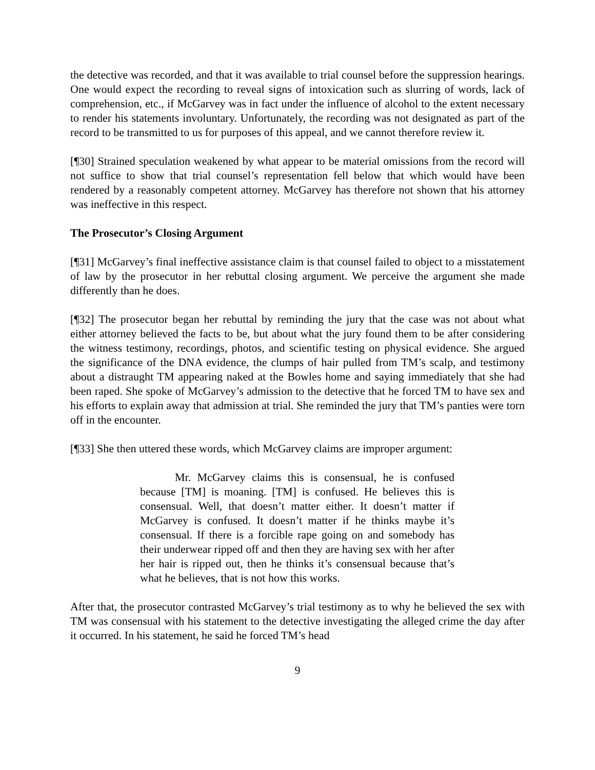the detective was recorded, and that it was available to trial counsel before the suppression hearings. One would expect the recording to reveal signs of intoxication such as slurring of words, lack of comprehension, etc., if McGarvey was in fact under the influence of alcohol to the extent necessary to render his statements involuntary. Unfortunately, the recording was not designated as part of the record to be transmitted to us for purposes of this appeal, and we cannot therefore review it.
[¶30] Strained speculation weakened by what appear to be material omissions from the record will not suffice to show that trial counsel’s representation fell below that which would have been rendered by a reasonably competent attorney. McGarvey has therefore not shown that his attorney was ineffective in this respect.
The Prosecutor’s Closing Argument
[¶31] McGarvey’s final ineffective assistance claim is that counsel failed to object to a misstatement of law by the prosecutor in her rebuttal closing argument. We perceive the argument she made differently than he does.
[¶32] The prosecutor began her rebuttal by reminding the jury that the case was not about what either attorney believed the facts to be, but about what the jury found them to be after considering the witness testimony, recordings, photos, and scientific testing on physical evidence. She argued the significance of the DNA evidence, the clumps of hair pulled from TM’s scalp, and testimony about a distraught TM appearing naked at the Bowles home and saying immediately that she had been raped. She spoke of McGarvey’s admission to the detective that he forced TM to have sex and his efforts to explain away that admission at trial. She reminded the jury that TM’s panties were torn off in the encounter.
[¶33] She then uttered these words, which McGarvey claims are improper argument:
Mr. McGarvey claims this is consensual, he is confused because [TM] is moaning. [TM] is confused. He believes this is consensual. Well, that doesn’t matter either. It doesn’t matter if McGarvey is confused. It doesn’t matter if he thinks maybe it’s consensual. If there is a forcible rape going on and somebody has their underwear ripped off and then they are having sex with her after her hair is ripped out, then he thinks it’s consensual because that’s what he believes, that is not how this works.
After that, the prosecutor contrasted McGarvey’s trial testimony as to why he believed the sex with TM was consensual with his statement to the detective investigating the alleged crime the day after it occurred. In his statement, he said he forced TM’s head
9